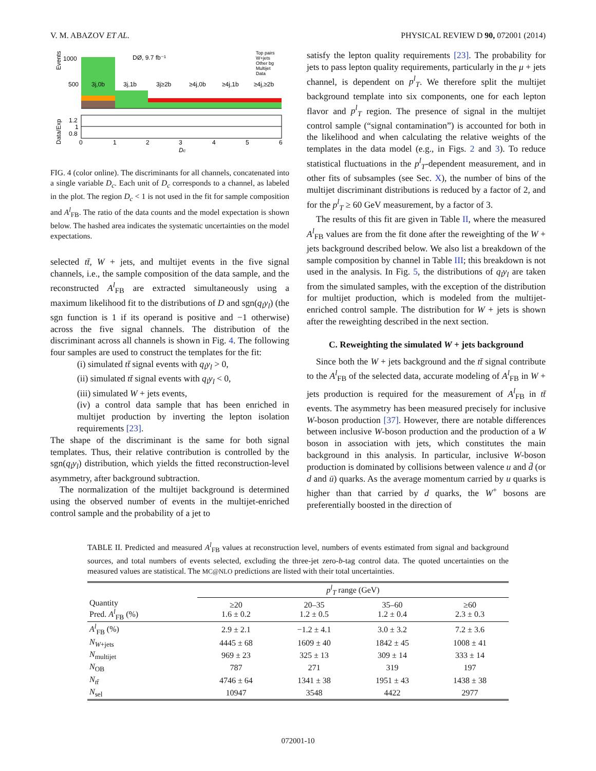V. M. ABAZOV ET AL. PHYSICAL REVIEW D 90, 072001 (2014)
Events
1000
500
DØ, 9.7 fb⁻¹
Top pairs
W+jets
Other bg
Multijet
Data
3j,0b
3j,1b
3j≥2b
≥4j,0b
≥4j,1b
≥4j,≥2b
Data/Exp
1.2
1
0.8
0
1
2
3
4
5
6
Dc
FIG. 4 (color online). The discriminants for all channels, concatenated into a single variable D<sub>c</sub>. Each unit of D<sub>c</sub> corresponds to a channel, as labeled in the plot. The region D<sub>c</sub> < 1 is not used in the fit for sample composition and A<sup>l</sup><sub>FB</sub>. The ratio of the data counts and the model expectation is shown below. The hashed area indicates the systematic uncertainties on the model expectations.
selected tt̄, W + jets, and multijet events in the five signal channels, i.e., the sample composition of the data sample, and the reconstructed A<sup>l</sup><sub>FB</sub> are extracted simultaneously using a maximum likelihood fit to the distributions of D and sgn(q<sub>l</sub>y<sub>l</sub>) (the sgn function is 1 if its operand is positive and −1 otherwise) across the five signal channels. The distribution of the discriminant across all channels is shown in Fig. 4. The following four samples are used to construct the templates for the fit:
(i) simulated tt̄ signal events with q<sub>l</sub>y<sub>l</sub> > 0,
(ii) simulated tt̄ signal events with q<sub>l</sub>y<sub>l</sub> < 0,
(iii) simulated W + jets events,
(iv) a control data sample that has been enriched in multijet production by inverting the lepton isolation requirements [23].
The shape of the discriminant is the same for both signal templates. Thus, their relative contribution is controlled by the sgn(q<sub>l</sub>y<sub>l</sub>) distribution, which yields the fitted reconstruction-level asymmetry, after background subtraction.
The normalization of the multijet background is determined using the observed number of events in the multijet-enriched control sample and the probability of a jet to
satisfy the lepton quality requirements [23]. The probability for jets to pass lepton quality requirements, particularly in the μ + jets channel, is dependent on p<sup>l</sup><sub>T</sub>. We therefore split the multijet background template into six components, one for each lepton flavor and p<sup>l</sup><sub>T</sub> region. The presence of signal in the multijet control sample (“signal contamination”) is accounted for both in the likelihood and when calculating the relative weights of the templates in the data model (e.g., in Figs. 2 and 3). To reduce statistical fluctuations in the p<sup>l</sup><sub>T</sub>-dependent measurement, and in other fits of subsamples (see Sec. X), the number of bins of the multijet discriminant distributions is reduced by a factor of 2, and for the p<sup>l</sup><sub>T</sub> ≥ 60 GeV measurement, by a factor of 3.
The results of this fit are given in Table II, where the measured A<sup>l</sup><sub>FB</sub> values are from the fit done after the reweighting of the W + jets background described below. We also list a breakdown of the sample composition by channel in Table III; this breakdown is not used in the analysis. In Fig. 5, the distributions of q<sub>l</sub>y<sub>l</sub> are taken from the simulated samples, with the exception of the distribution for multijet production, which is modeled from the multijet-enriched control sample. The distribution for W + jets is shown after the reweighting described in the next section.
C. Reweighting the simulated W + jets background
Since both the W + jets background and the tt̄ signal contribute to the A<sup>l</sup><sub>FB</sub> of the selected data, accurate modeling of A<sup>l</sup><sub>FB</sub> in W + jets production is required for the measurement of A<sup>l</sup><sub>FB</sub> in tt̄ events. The asymmetry has been measured precisely for inclusive W-boson production [37]. However, there are notable differences between inclusive W-boson production and the production of a W boson in association with jets, which constitutes the main background in this analysis. In particular, inclusive W-boson production is dominated by collisions between valence u and d̄ (or d and ū) quarks. As the average momentum carried by u quarks is higher than that carried by d quarks, the W<sup>+</sup> bosons are preferentially boosted in the direction of
TABLE II. Predicted and measured A<sup>l</sup><sub>FB</sub> values at reconstruction level, numbers of events estimated from signal and background sources, and total numbers of events selected, excluding the three-jet zero-b-tag control data. The quoted uncertainties on the measured values are statistical. The MC@NLO predictions are listed with their total uncertainties.
| | p<sup>l</sup><sub>T</sub> range (GeV) | | | |
| --- | --- | --- | --- | --- |
| Quantity Pred. A<sup>l</sup><sub>FB</sub> (%) | ≥20 1.6 ± 0.2 | 20–35 1.2 ± 0.5 | 35–60 1.2 ± 0.4 | ≥60 2.3 ± 0.3 |
| A<sup>l</sup><sub>FB</sub> (%) | 2.9 ± 2.1 | −1.2 ± 4.1 | 3.0 ± 3.2 | 7.2 ± 3.6 |
| N<sub>W+jets</sub> | 4445 ± 68 | 1609 ± 40 | 1842 ± 45 | 1008 ± 41 |
| N<sub>multijet</sub> | 969 ± 23 | 325 ± 13 | 309 ± 14 | 333 ± 14 |
| N<sub>OB</sub> | 787 | 271 | 319 | 197 |
| N<sub>tt̄</sub> | 4746 ± 64 | 1341 ± 38 | 1951 ± 43 | 1438 ± 38 |
| N<sub>sel</sub> | 10947 | 3548 | 4422 | 2977 |
072001-10